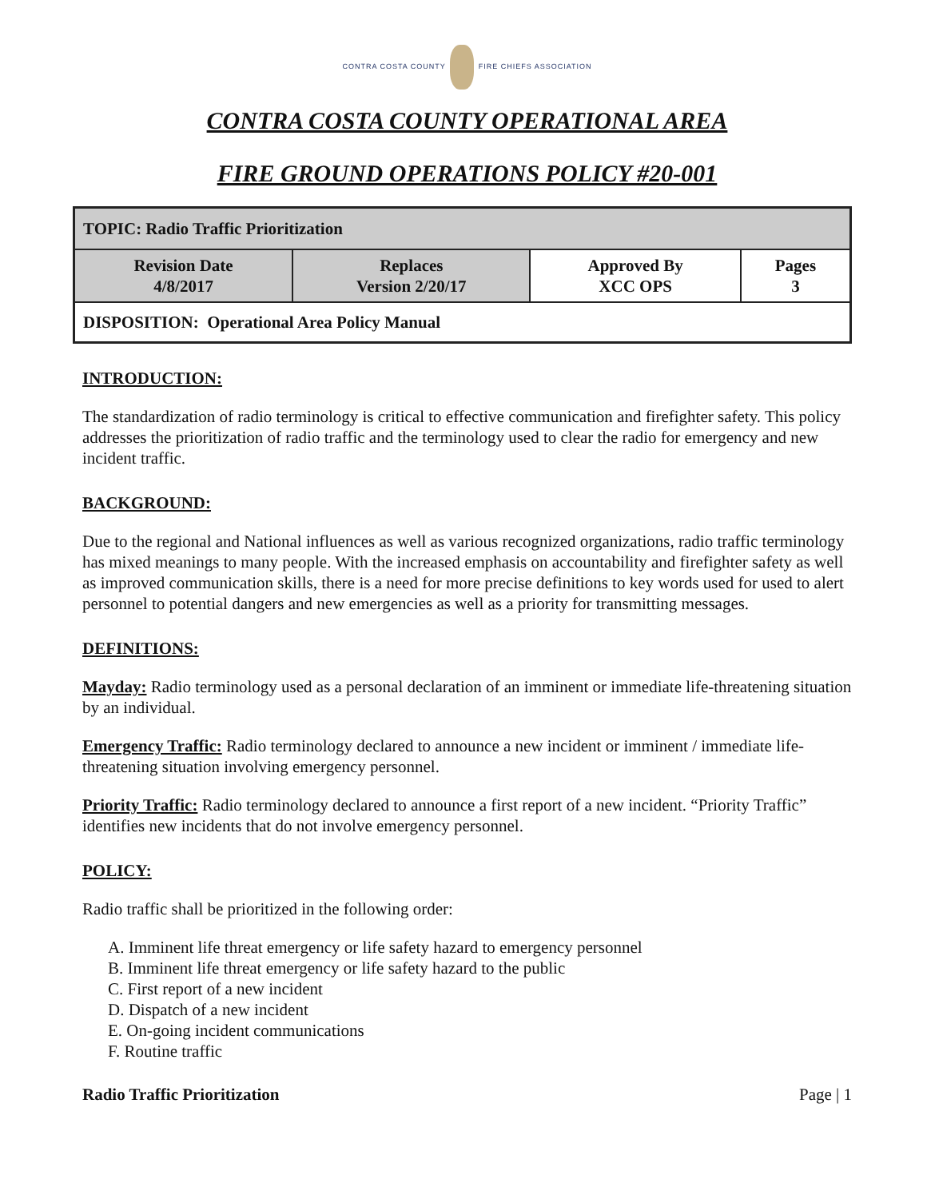CONTRA COSTA COUNTY FIRE CHIEFS ASSOCIATION
CONTRA COSTA COUNTY OPERATIONAL AREA
FIRE GROUND OPERATIONS POLICY #20-001
| TOPIC: Radio Traffic Prioritization | | | |
| Revision Date 4/8/2017 | Replaces Version 2/20/17 | Approved By XCC OPS | Pages 3 |
| DISPOSITION: Operational Area Policy Manual | | | |
INTRODUCTION:
The standardization of radio terminology is critical to effective communication and firefighter safety. This policy addresses the prioritization of radio traffic and the terminology used to clear the radio for emergency and new incident traffic.
BACKGROUND:
Due to the regional and National influences as well as various recognized organizations, radio traffic terminology has mixed meanings to many people. With the increased emphasis on accountability and firefighter safety as well as improved communication skills, there is a need for more precise definitions to key words used for used to alert personnel to potential dangers and new emergencies as well as a priority for transmitting messages.
DEFINITIONS:
Mayday: Radio terminology used as a personal declaration of an imminent or immediate life-threatening situation by an individual.
Emergency Traffic: Radio terminology declared to announce a new incident or imminent / immediate life-threatening situation involving emergency personnel.
Priority Traffic: Radio terminology declared to announce a first report of a new incident. “Priority Traffic” identifies new incidents that do not involve emergency personnel.
POLICY:
Radio traffic shall be prioritized in the following order:
A. Imminent life threat emergency or life safety hazard to emergency personnel
B. Imminent life threat emergency or life safety hazard to the public
C. First report of a new incident
D. Dispatch of a new incident
E. On-going incident communications
F. Routine traffic
Radio Traffic Prioritization Page | 1